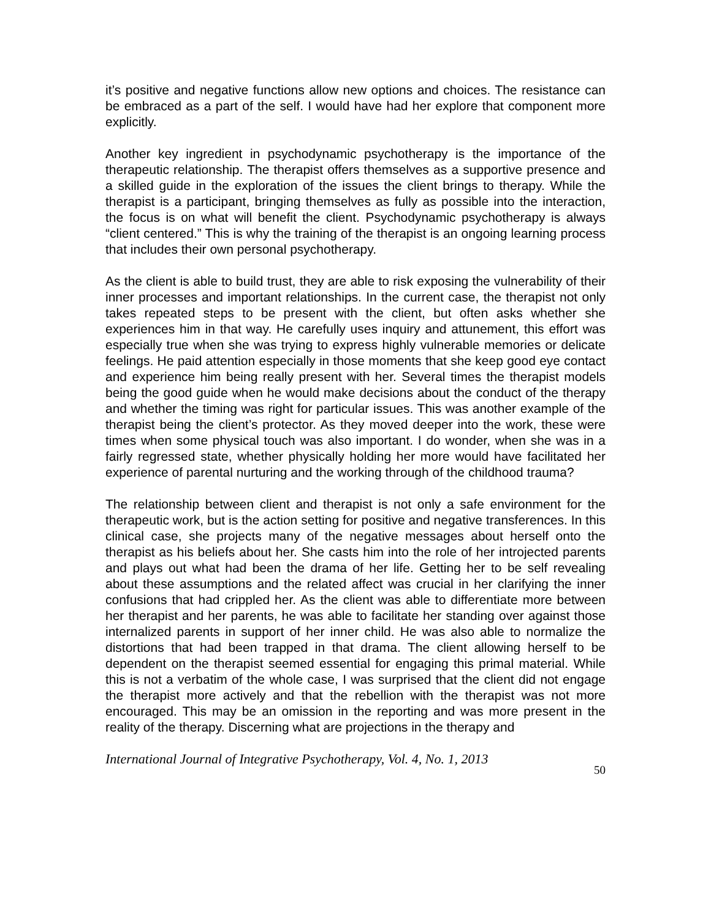it’s positive and negative functions allow new options and choices. The resistance can be embraced as a part of the self. I would have had her explore that component more explicitly.
Another key ingredient in psychodynamic psychotherapy is the importance of the therapeutic relationship. The therapist offers themselves as a supportive presence and a skilled guide in the exploration of the issues the client brings to therapy. While the therapist is a participant, bringing themselves as fully as possible into the interaction, the focus is on what will benefit the client. Psychodynamic psychotherapy is always “client centered.” This is why the training of the therapist is an ongoing learning process that includes their own personal psychotherapy.
As the client is able to build trust, they are able to risk exposing the vulnerability of their inner processes and important relationships. In the current case, the therapist not only takes repeated steps to be present with the client, but often asks whether she experiences him in that way. He carefully uses inquiry and attunement, this effort was especially true when she was trying to express highly vulnerable memories or delicate feelings. He paid attention especially in those moments that she keep good eye contact and experience him being really present with her. Several times the therapist models being the good guide when he would make decisions about the conduct of the therapy and whether the timing was right for particular issues. This was another example of the therapist being the client’s protector. As they moved deeper into the work, these were times when some physical touch was also important. I do wonder, when she was in a fairly regressed state, whether physically holding her more would have facilitated her experience of parental nurturing and the working through of the childhood trauma?
The relationship between client and therapist is not only a safe environment for the therapeutic work, but is the action setting for positive and negative transferences. In this clinical case, she projects many of the negative messages about herself onto the therapist as his beliefs about her. She casts him into the role of her introjected parents and plays out what had been the drama of her life. Getting her to be self revealing about these assumptions and the related affect was crucial in her clarifying the inner confusions that had crippled her. As the client was able to differentiate more between her therapist and her parents, he was able to facilitate her standing over against those internalized parents in support of her inner child. He was also able to normalize the distortions that had been trapped in that drama. The client allowing herself to be dependent on the therapist seemed essential for engaging this primal material. While this is not a verbatim of the whole case, I was surprised that the client did not engage the therapist more actively and that the rebellion with the therapist was not more encouraged. This may be an omission in the reporting and was more present in the reality of the therapy. Discerning what are projections in the therapy and
International Journal of Integrative Psychotherapy, Vol. 4, No. 1, 2013 50